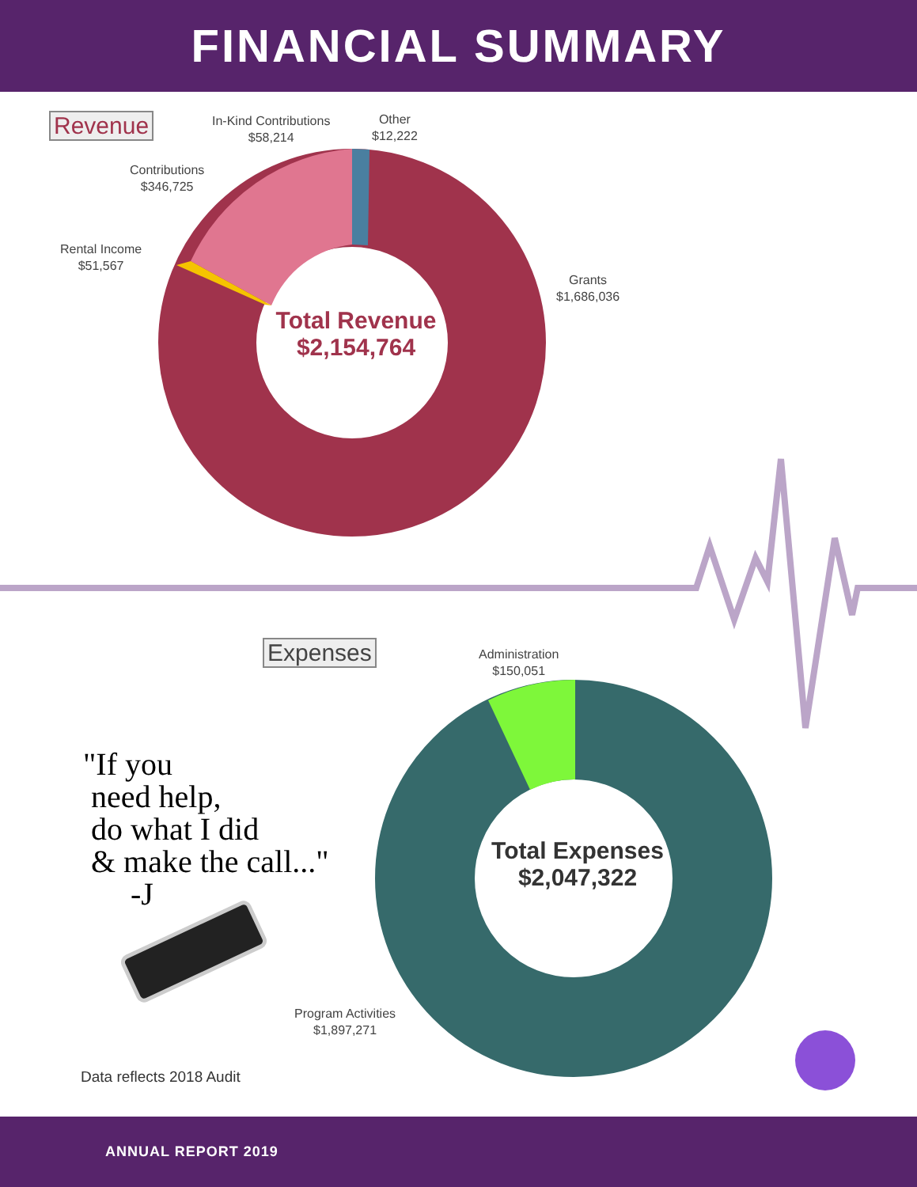FINANCIAL SUMMARY
Revenue
Expenses
In-Kind Contributions
$58,214
Other
$12,222
Contributions
$346,725
Rental Income
$51,567
Grants
$1,686,036
Total Revenue
$2,154,764
Administration
$150,051
Total Expenses
$2,047,322
Program Activities
$1,897,271
"If you
need help,
do what I did
& make the call..."
-J
Data reflects 2018 Audit
ANNUAL REPORT 2019